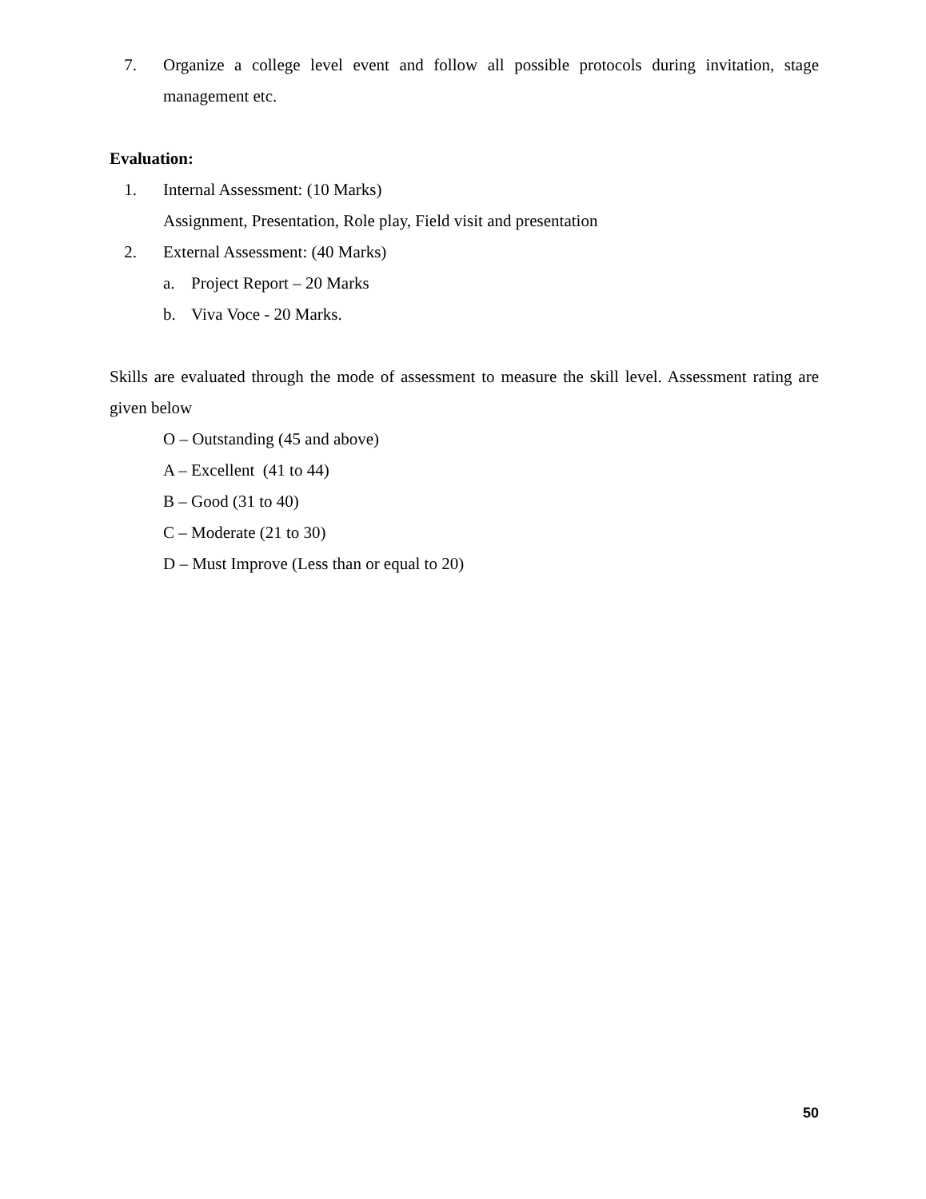7. Organize a college level event and follow all possible protocols during invitation, stage management etc.
Evaluation:
1. Internal Assessment: (10 Marks)
Assignment, Presentation, Role play, Field visit and presentation
2. External Assessment: (40 Marks)
a.
Project Report – 20 Marks
b.
Viva Voce - 20 Marks.
Skills are evaluated through the mode of assessment to measure the skill level. Assessment rating are given below
O – Outstanding (45 and above)
A – Excellent (41 to 44)
B – Good (31 to 40)
C – Moderate (21 to 30)
D – Must Improve (Less than or equal to 20)
50